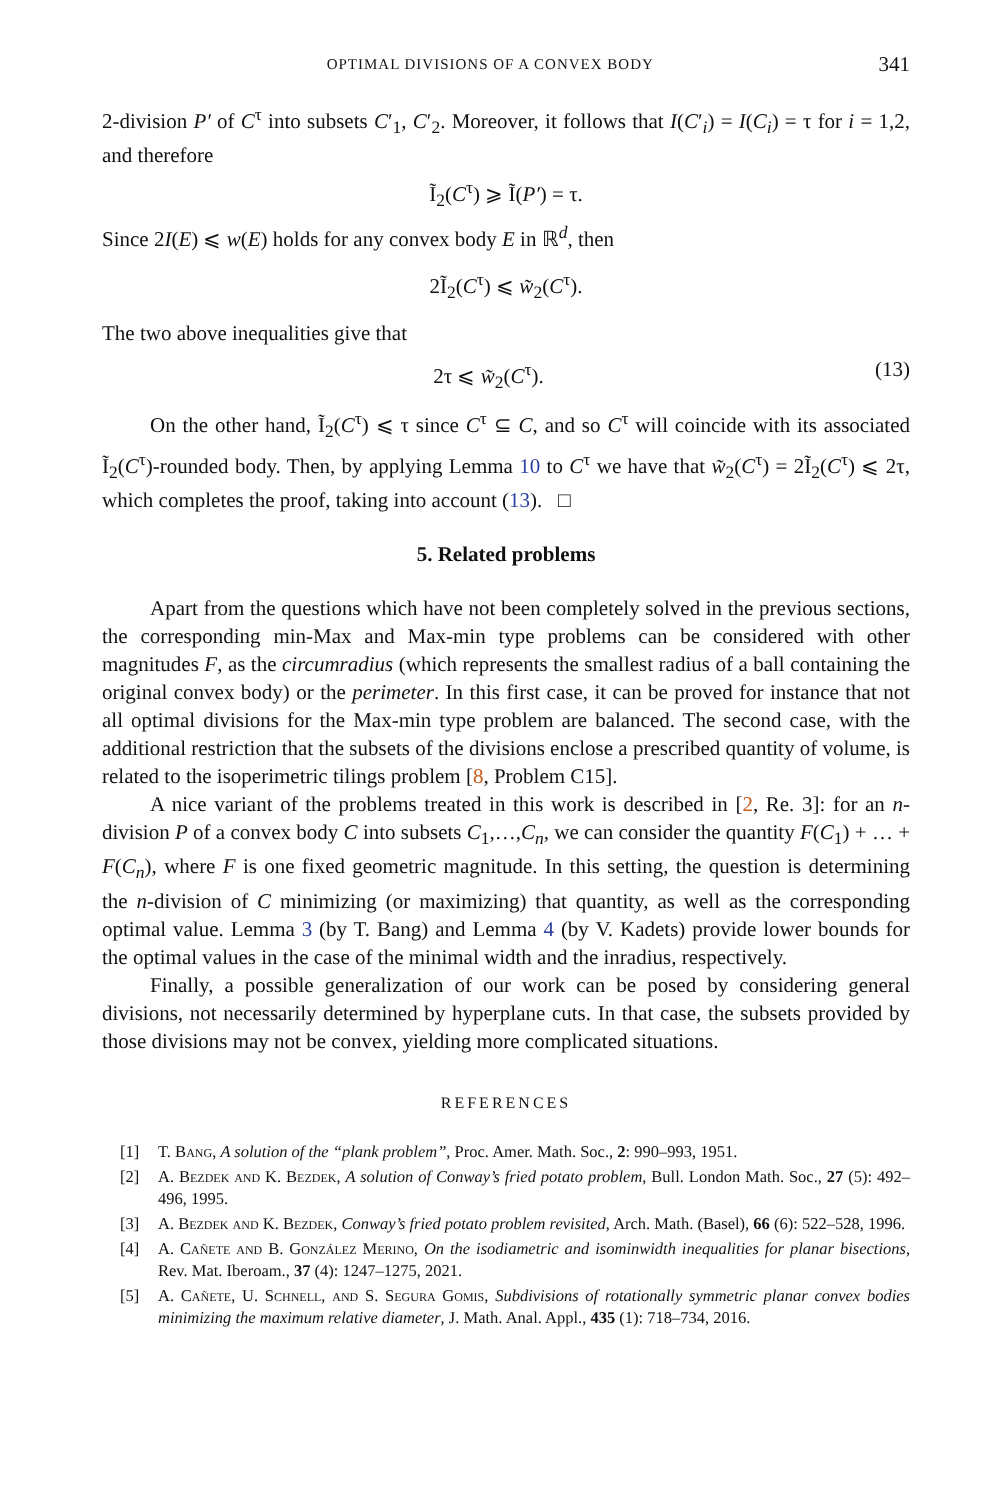OPTIMAL DIVISIONS OF A CONVEX BODY 341
2-division P′ of C<sup>τ</sup> into subsets C′<sub>1</sub>, C′<sub>2</sub>. Moreover, it follows that I(C′<sub>i</sub>) = I(C<sub>i</sub>) = τ for i = 1,2, and therefore
Ĩ<sub>2</sub>(C<sup>τ</sup>) ⩾ Ĩ(P′) = τ.
Since 2I(E) ⩽ w(E) holds for any convex body E in ℝ<sup>d</sup>, then
2Ĩ<sub>2</sub>(C<sup>τ</sup>) ⩽ w̃<sub>2</sub>(C<sup>τ</sup>).
The two above inequalities give that
2τ ⩽ w̃<sub>2</sub>(C<sup>τ</sup>). (13)
On the other hand, Ĩ<sub>2</sub>(C<sup>τ</sup>) ⩽ τ since C<sup>τ</sup> ⊆ C, and so C<sup>τ</sup> will coincide with its associated Ĩ<sub>2</sub>(C<sup>τ</sup>)-rounded body. Then, by applying Lemma 10 to C<sup>τ</sup> we have that w̃<sub>2</sub>(C<sup>τ</sup>) = 2Ĩ<sub>2</sub>(C<sup>τ</sup>) ⩽ 2τ, which completes the proof, taking into account (13). □
5. Related problems
Apart from the questions which have not been completely solved in the previous sections, the corresponding min-Max and Max-min type problems can be considered with other magnitudes F, as the circumradius (which represents the smallest radius of a ball containing the original convex body) or the perimeter. In this first case, it can be proved for instance that not all optimal divisions for the Max-min type problem are balanced. The second case, with the additional restriction that the subsets of the divisions enclose a prescribed quantity of volume, is related to the isoperimetric tilings problem [8, Problem C15].
A nice variant of the problems treated in this work is described in [2, Re. 3]: for an n-division P of a convex body C into subsets C<sub>1</sub>,…,C<sub>n</sub>, we can consider the quantity F(C<sub>1</sub>) + … + F(C<sub>n</sub>), where F is one fixed geometric magnitude. In this setting, the question is determining the n-division of C minimizing (or maximizing) that quantity, as well as the corresponding optimal value. Lemma 3 (by T. Bang) and Lemma 4 (by V. Kadets) provide lower bounds for the optimal values in the case of the minimal width and the inradius, respectively.
Finally, a possible generalization of our work can be posed by considering general divisions, not necessarily determined by hyperplane cuts. In that case, the subsets provided by those divisions may not be convex, yielding more complicated situations.
REFERENCES
[1] T. Bang, A solution of the “plank problem”, Proc. Amer. Math. Soc., 2: 990–993, 1951.
[2] A. Bezdek and K. Bezdek, A solution of Conway’s fried potato problem, Bull. London Math. Soc., 27 (5): 492–496, 1995.
[3] A. Bezdek and K. Bezdek, Conway’s fried potato problem revisited, Arch. Math. (Basel), 66 (6): 522–528, 1996.
[4] A. Cañete and B. González Merino, On the isodiametric and isominwidth inequalities for planar bisections, Rev. Mat. Iberoam., 37 (4): 1247–1275, 2021.
[5] A. Cañete, U. Schnell, and S. Segura Gomis, Subdivisions of rotationally symmetric planar convex bodies minimizing the maximum relative diameter, J. Math. Anal. Appl., 435 (1): 718–734, 2016.